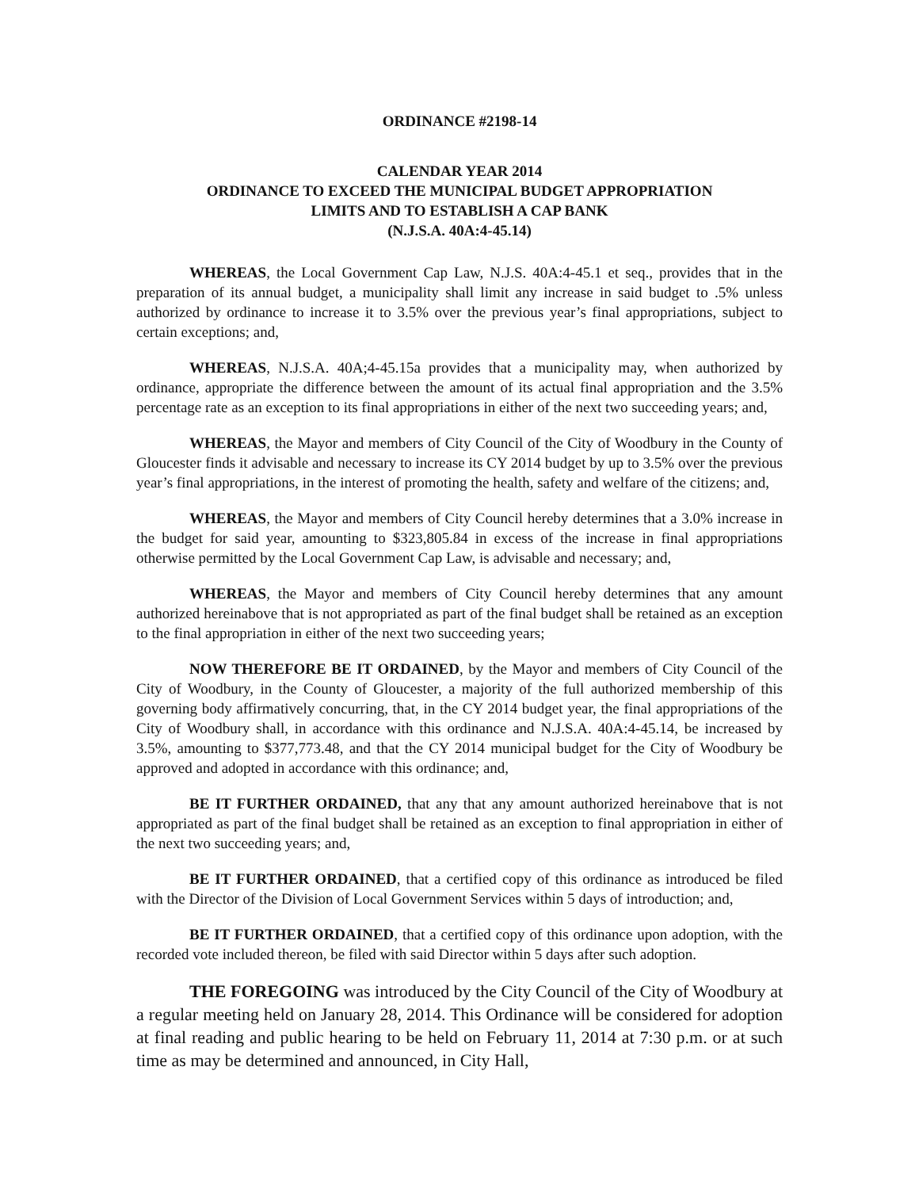ORDINANCE #2198-14
CALENDAR YEAR 2014
ORDINANCE TO EXCEED THE MUNICIPAL BUDGET APPROPRIATION
LIMITS AND TO ESTABLISH A CAP BANK
(N.J.S.A. 40A:4-45.14)
WHEREAS, the Local Government Cap Law, N.J.S. 40A:4-45.1 et seq., provides that in the preparation of its annual budget, a municipality shall limit any increase in said budget to .5% unless authorized by ordinance to increase it to 3.5% over the previous year’s final appropriations, subject to certain exceptions; and,
WHEREAS, N.J.S.A. 40A;4-45.15a provides that a municipality may, when authorized by ordinance, appropriate the difference between the amount of its actual final appropriation and the 3.5% percentage rate as an exception to its final appropriations in either of the next two succeeding years; and,
WHEREAS, the Mayor and members of City Council of the City of Woodbury in the County of Gloucester finds it advisable and necessary to increase its CY 2014 budget by up to 3.5% over the previous year’s final appropriations, in the interest of promoting the health, safety and welfare of the citizens; and,
WHEREAS, the Mayor and members of City Council hereby determines that a 3.0% increase in the budget for said year, amounting to $323,805.84 in excess of the increase in final appropriations otherwise permitted by the Local Government Cap Law, is advisable and necessary; and,
WHEREAS, the Mayor and members of City Council hereby determines that any amount authorized hereinabove that is not appropriated as part of the final budget shall be retained as an exception to the final appropriation in either of the next two succeeding years;
NOW THEREFORE BE IT ORDAINED, by the Mayor and members of City Council of the City of Woodbury, in the County of Gloucester, a majority of the full authorized membership of this governing body affirmatively concurring, that, in the CY 2014 budget year, the final appropriations of the City of Woodbury shall, in accordance with this ordinance and N.J.S.A. 40A:4-45.14, be increased by 3.5%, amounting to $377,773.48, and that the CY 2014 municipal budget for the City of Woodbury be approved and adopted in accordance with this ordinance; and,
BE IT FURTHER ORDAINED, that any that any amount authorized hereinabove that is not appropriated as part of the final budget shall be retained as an exception to final appropriation in either of the next two succeeding years; and,
BE IT FURTHER ORDAINED, that a certified copy of this ordinance as introduced be filed with the Director of the Division of Local Government Services within 5 days of introduction; and,
BE IT FURTHER ORDAINED, that a certified copy of this ordinance upon adoption, with the recorded vote included thereon, be filed with said Director within 5 days after such adoption.
THE FOREGOING was introduced by the City Council of the City of Woodbury at a regular meeting held on January 28, 2014. This Ordinance will be considered for adoption at final reading and public hearing to be held on February 11, 2014 at 7:30 p.m. or at such time as may be determined and announced, in City Hall,